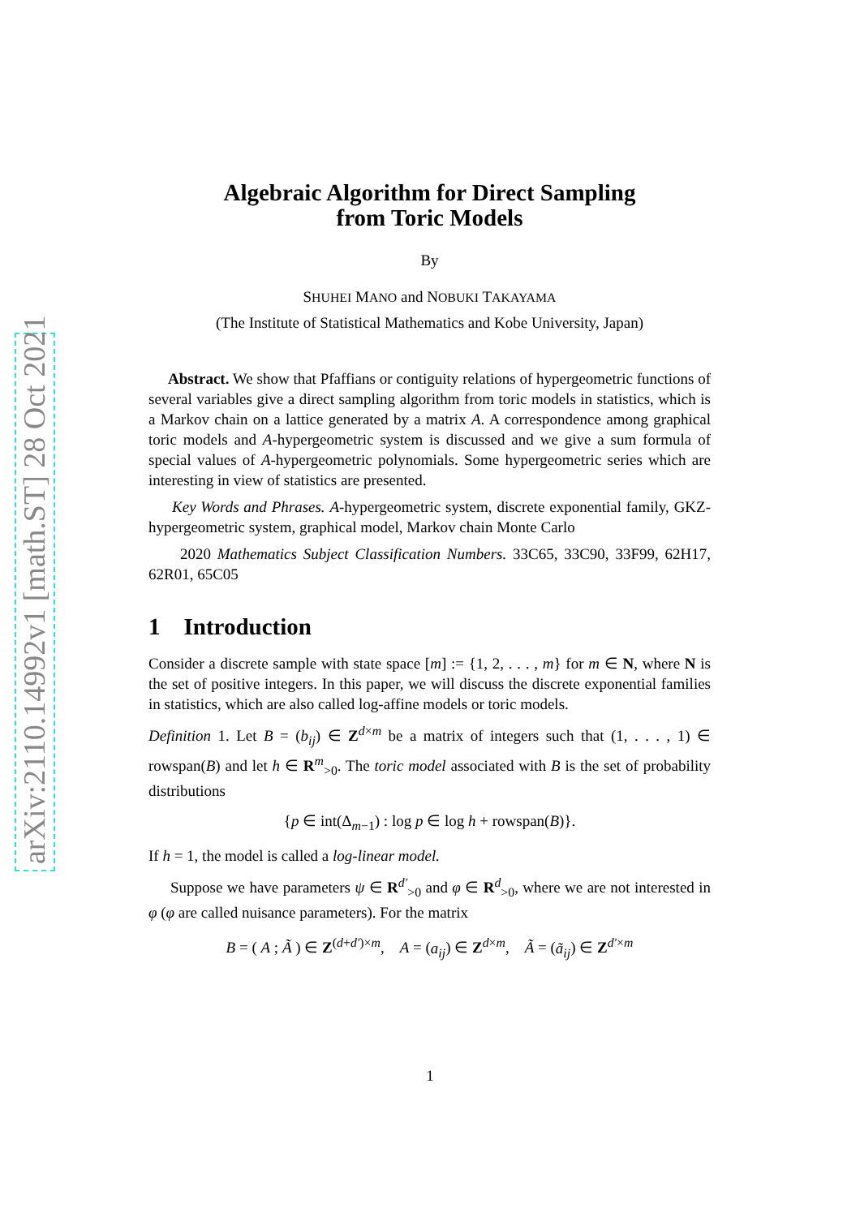arXiv:2110.14992v1 [math.ST] 28 Oct 2021
Algebraic Algorithm for Direct Sampling
from Toric Models
By
SHUHEI MANO and NOBUKI TAKAYAMA
(The Institute of Statistical Mathematics and Kobe University, Japan)
Abstract. We show that Pfaffians or contiguity relations of hypergeometric functions of several variables give a direct sampling algorithm from toric models in statistics, which is a Markov chain on a lattice generated by a matrix A. A correspondence among graphical toric models and A-hypergeometric system is discussed and we give a sum formula of special values of A-hypergeometric polynomials. Some hypergeometric series which are interesting in view of statistics are presented.
Key Words and Phrases. A-hypergeometric system, discrete exponential family, GKZ-hypergeometric system, graphical model, Markov chain Monte Carlo
2020 Mathematics Subject Classification Numbers. 33C65, 33C90, 33F99, 62H17, 62R01, 65C05
1 Introduction
Consider a discrete sample with state space [m] := {1, 2, . . . , m} for m ∈ N, where N is the set of positive integers. In this paper, we will discuss the discrete exponential families in statistics, which are also called log-affine models or toric models.
Definition 1. Let B = (b<sub>ij</sub>) ∈ Z<sup>d×m</sup> be a matrix of integers such that (1, . . . , 1) ∈ rowspan(B) and let h ∈ R<sup>m</sup><sub>>0</sub>. The toric model associated with B is the set of probability distributions
{p ∈ int(Δ<sub>m−1</sub>) : log p ∈ log h + rowspan(B)}.
If h = 1, the model is called a log-linear model.
Suppose we have parameters ψ ∈ R<sup>d′</sup><sub>>0</sub> and φ ∈ R<sup>d</sup><sub>>0</sub>, where we are not interested in φ (φ are called nuisance parameters). For the matrix
B = ( A ; Ã ) ∈ Z<sup>(d+d′)×m</sup>, A = (a<sub>ij</sub>) ∈ Z<sup>d×m</sup>, Ã = (ã<sub>ij</sub>) ∈ Z<sup>d′×m</sup>
1